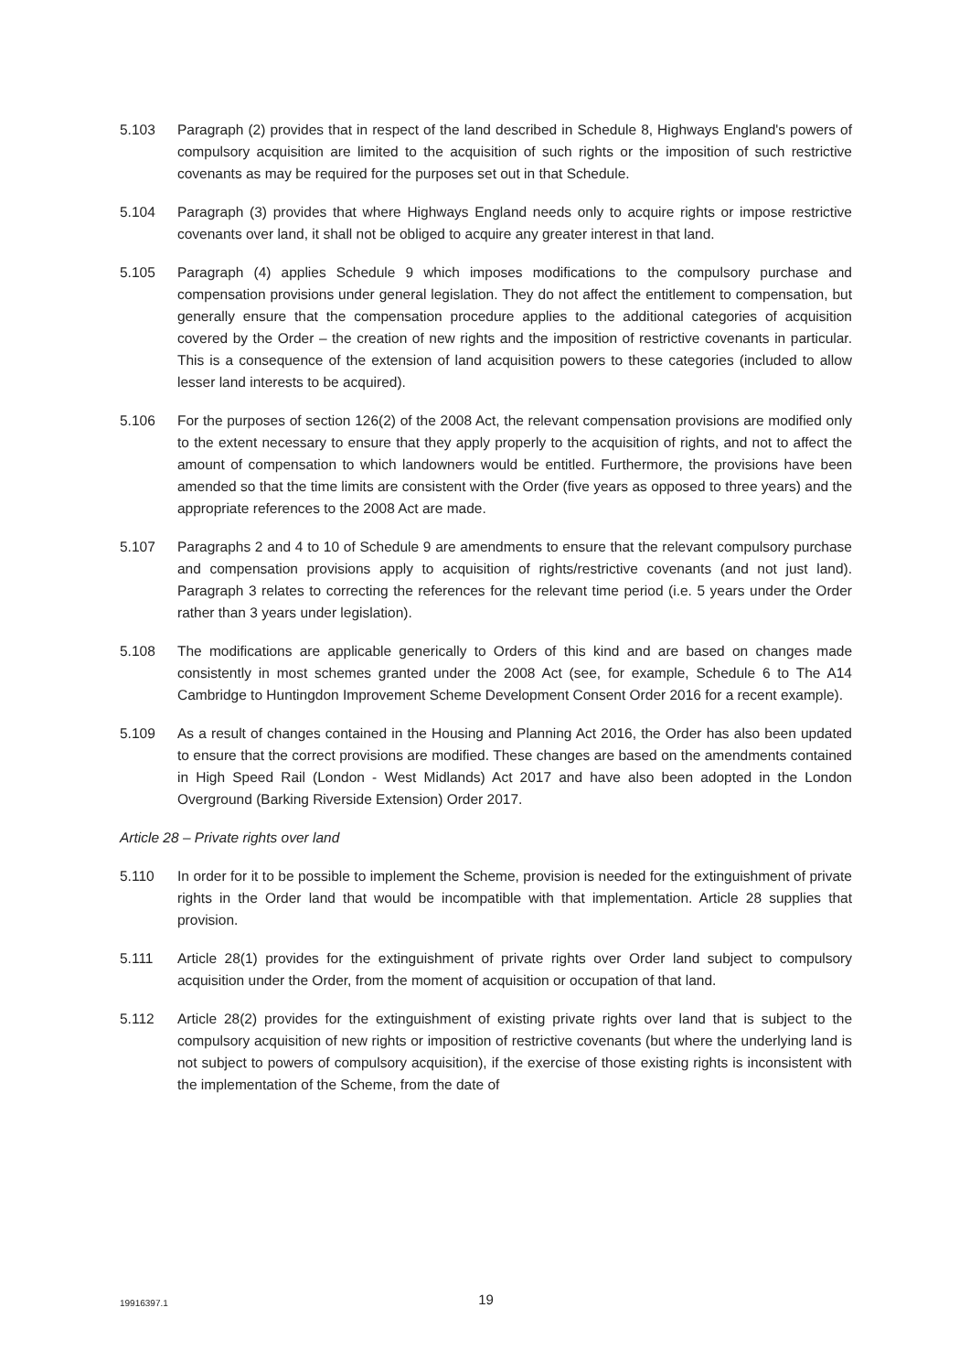5.103 Paragraph (2) provides that in respect of the land described in Schedule 8, Highways England's powers of compulsory acquisition are limited to the acquisition of such rights or the imposition of such restrictive covenants as may be required for the purposes set out in that Schedule.
5.104 Paragraph (3) provides that where Highways England needs only to acquire rights or impose restrictive covenants over land, it shall not be obliged to acquire any greater interest in that land.
5.105 Paragraph (4) applies Schedule 9 which imposes modifications to the compulsory purchase and compensation provisions under general legislation. They do not affect the entitlement to compensation, but generally ensure that the compensation procedure applies to the additional categories of acquisition covered by the Order – the creation of new rights and the imposition of restrictive covenants in particular. This is a consequence of the extension of land acquisition powers to these categories (included to allow lesser land interests to be acquired).
5.106 For the purposes of section 126(2) of the 2008 Act, the relevant compensation provisions are modified only to the extent necessary to ensure that they apply properly to the acquisition of rights, and not to affect the amount of compensation to which landowners would be entitled. Furthermore, the provisions have been amended so that the time limits are consistent with the Order (five years as opposed to three years) and the appropriate references to the 2008 Act are made.
5.107 Paragraphs 2 and 4 to 10 of Schedule 9 are amendments to ensure that the relevant compulsory purchase and compensation provisions apply to acquisition of rights/restrictive covenants (and not just land). Paragraph 3 relates to correcting the references for the relevant time period (i.e. 5 years under the Order rather than 3 years under legislation).
5.108 The modifications are applicable generically to Orders of this kind and are based on changes made consistently in most schemes granted under the 2008 Act (see, for example, Schedule 6 to The A14 Cambridge to Huntingdon Improvement Scheme Development Consent Order 2016 for a recent example).
5.109 As a result of changes contained in the Housing and Planning Act 2016, the Order has also been updated to ensure that the correct provisions are modified. These changes are based on the amendments contained in High Speed Rail (London - West Midlands) Act 2017 and have also been adopted in the London Overground (Barking Riverside Extension) Order 2017.
Article 28 – Private rights over land
5.110 In order for it to be possible to implement the Scheme, provision is needed for the extinguishment of private rights in the Order land that would be incompatible with that implementation. Article 28 supplies that provision.
5.111 Article 28(1) provides for the extinguishment of private rights over Order land subject to compulsory acquisition under the Order, from the moment of acquisition or occupation of that land.
5.112 Article 28(2) provides for the extinguishment of existing private rights over land that is subject to the compulsory acquisition of new rights or imposition of restrictive covenants (but where the underlying land is not subject to powers of compulsory acquisition), if the exercise of those existing rights is inconsistent with the implementation of the Scheme, from the date of
19916397.1
19